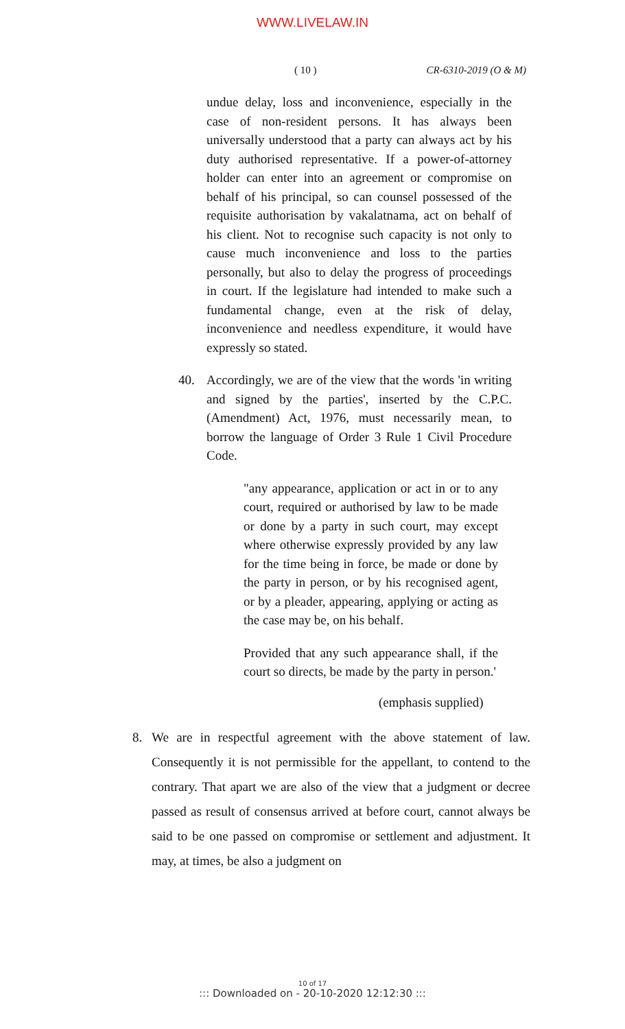WWW.LIVELAW.IN
( 10 ) CR-6310-2019 (O & M)
undue delay, loss and inconvenience, especially in the case of non-resident persons. It has always been universally understood that a party can always act by his duty authorised representative. If a power-of-attorney holder can enter into an agreement or compromise on behalf of his principal, so can counsel possessed of the requisite authorisation by vakalatnama, act on behalf of his client. Not to recognise such capacity is not only to cause much inconvenience and loss to the parties personally, but also to delay the progress of proceedings in court. If the legislature had intended to make such a fundamental change, even at the risk of delay, inconvenience and needless expenditure, it would have expressly so stated.
40. Accordingly, we are of the view that the words 'in writing and signed by the parties', inserted by the C.P.C. (Amendment) Act, 1976, must necessarily mean, to borrow the language of Order 3 Rule 1 Civil Procedure Code.
"any appearance, application or act in or to any court, required or authorised by law to be made or done by a party in such court, may except where otherwise expressly provided by any law for the time being in force, be made or done by the party in person, or by his recognised agent, or by a pleader, appearing, applying or acting as the case may be, on his behalf.
Provided that any such appearance shall, if the court so directs, be made by the party in person.'
(emphasis supplied)
8. We are in respectful agreement with the above statement of law. Consequently it is not permissible for the appellant, to contend to the contrary. That apart we are also of the view that a judgment or decree passed as result of consensus arrived at before court, cannot always be said to be one passed on compromise or settlement and adjustment. It may, at times, be also a judgment on
10 of 17
::: Downloaded on - 20-10-2020 12:12:30 :::